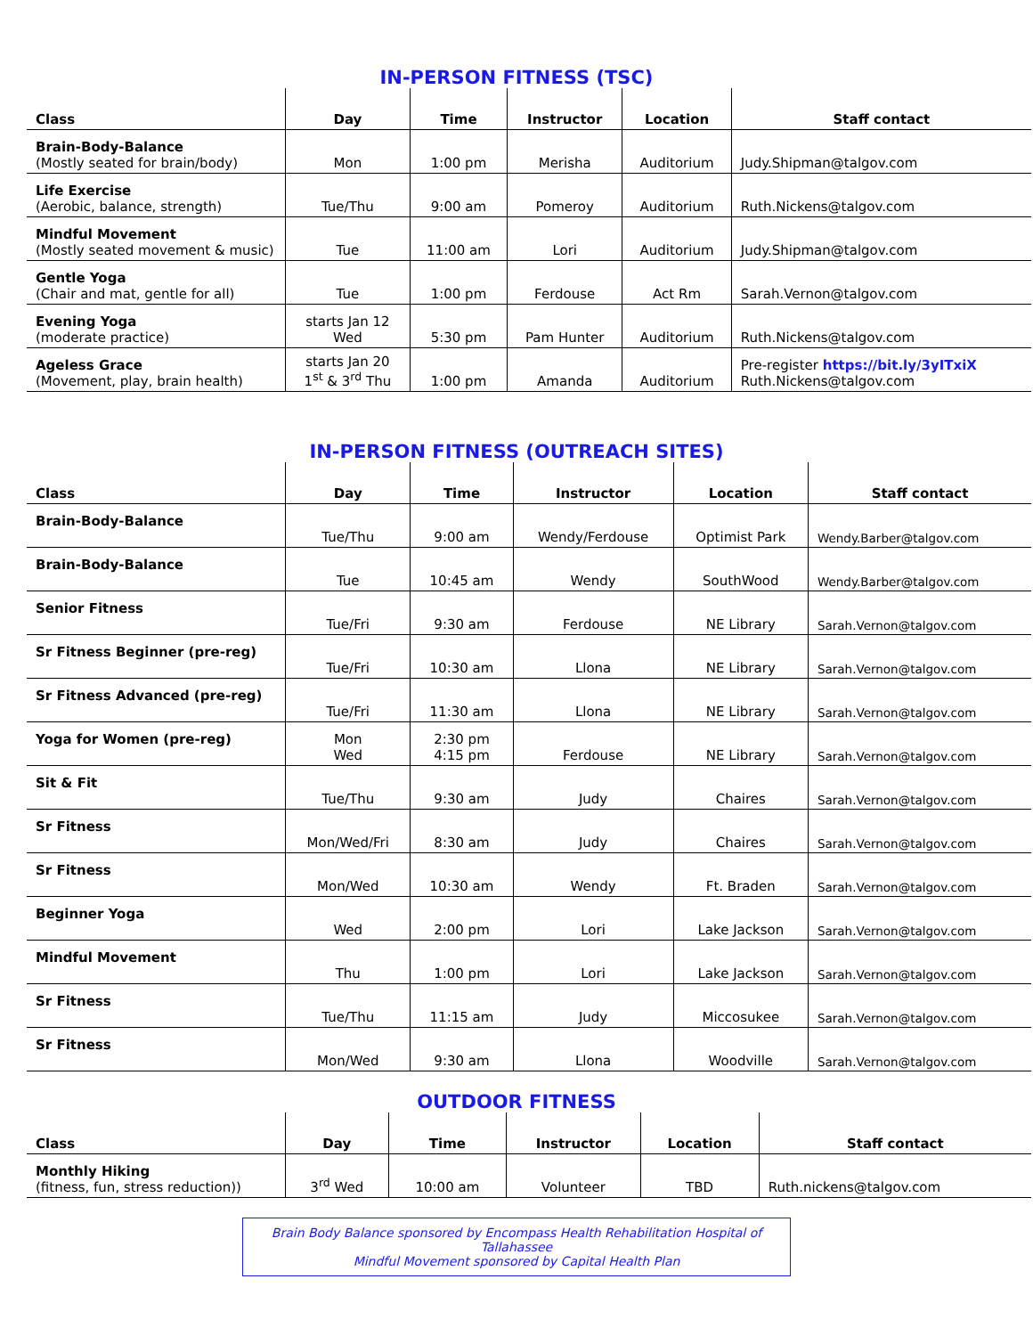IN-PERSON FITNESS (TSC)
| Class | Day | Time | Instructor | Location | Staff contact |
| --- | --- | --- | --- | --- | --- |
| Brain-Body-Balance (Mostly seated for brain/body) | Mon | 1:00 pm | Merisha | Auditorium | Judy.Shipman@talgov.com |
| Life Exercise (Aerobic, balance, strength) | Tue/Thu | 9:00 am | Pomeroy | Auditorium | Ruth.Nickens@talgov.com |
| Mindful Movement (Mostly seated movement & music) | Tue | 11:00 am | Lori | Auditorium | Judy.Shipman@talgov.com |
| Gentle Yoga (Chair and mat, gentle for all) | Tue | 1:00 pm | Ferdouse | Act Rm | Sarah.Vernon@talgov.com |
| Evening Yoga (moderate practice) | starts Jan 12 Wed | 5:30 pm | Pam Hunter | Auditorium | Ruth.Nickens@talgov.com |
| Ageless Grace (Movement, play, brain health) | starts Jan 20 1<sup>st</sup> & 3<sup>rd</sup> Thu | 1:00 pm | Amanda | Auditorium | Pre-register https://bit.ly/3yITxiX Ruth.Nickens@talgov.com |
IN-PERSON FITNESS (OUTREACH SITES)
| Class | Day | Time | Instructor | Location | Staff contact |
| --- | --- | --- | --- | --- | --- |
| Brain-Body-Balance | Tue/Thu | 9:00 am | Wendy/Ferdouse | Optimist Park | Wendy.Barber@talgov.com |
| Brain-Body-Balance | Tue | 10:45 am | Wendy | SouthWood | Wendy.Barber@talgov.com |
| Senior Fitness | Tue/Fri | 9:30 am | Ferdouse | NE Library | Sarah.Vernon@talgov.com |
| Sr Fitness Beginner (pre-reg) | Tue/Fri | 10:30 am | Llona | NE Library | Sarah.Vernon@talgov.com |
| Sr Fitness Advanced (pre-reg) | Tue/Fri | 11:30 am | Llona | NE Library | Sarah.Vernon@talgov.com |
| Yoga for Women (pre-reg) | Mon Wed | 2:30 pm 4:15 pm | Ferdouse | NE Library | Sarah.Vernon@talgov.com |
| Sit & Fit | Tue/Thu | 9:30 am | Judy | Chaires | Sarah.Vernon@talgov.com |
| Sr Fitness | Mon/Wed/Fri | 8:30 am | Judy | Chaires | Sarah.Vernon@talgov.com |
| Sr Fitness | Mon/Wed | 10:30 am | Wendy | Ft. Braden | Sarah.Vernon@talgov.com |
| Beginner Yoga | Wed | 2:00 pm | Lori | Lake Jackson | Sarah.Vernon@talgov.com |
| Mindful Movement | Thu | 1:00 pm | Lori | Lake Jackson | Sarah.Vernon@talgov.com |
| Sr Fitness | Tue/Thu | 11:15 am | Judy | Miccosukee | Sarah.Vernon@talgov.com |
| Sr Fitness | Mon/Wed | 9:30 am | Llona | Woodville | Sarah.Vernon@talgov.com |
OUTDOOR FITNESS
| Class | Day | Time | Instructor | Location | Staff contact |
| --- | --- | --- | --- | --- | --- |
| Monthly Hiking (fitness, fun, stress reduction)) | 3<sup>rd</sup> Wed | 10:00 am | Volunteer | TBD | Ruth.nickens@talgov.com |
Brain Body Balance sponsored by Encompass Health Rehabilitation Hospital of Tallahassee
Mindful Movement sponsored by Capital Health Plan